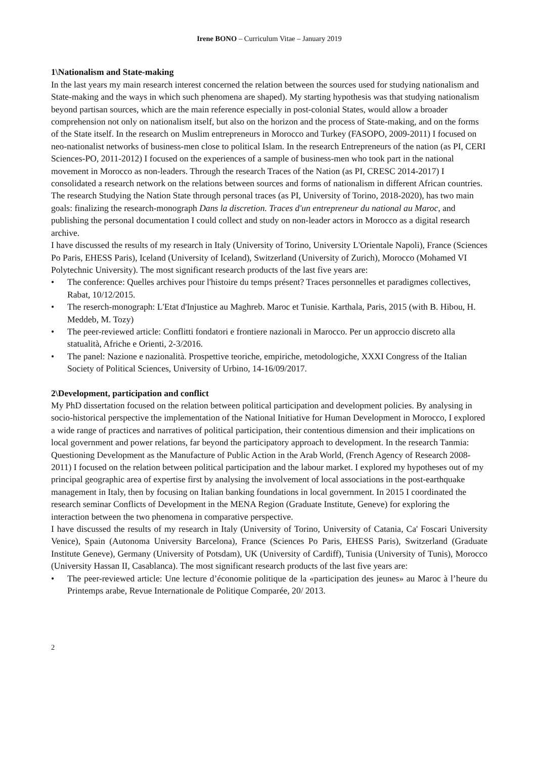Irene BONO – Curriculum Vitae – January 2019
1\Nationalism and State-making
In the last years my main research interest concerned the relation between the sources used for studying nationalism and State-making and the ways in which such phenomena are shaped). My starting hypothesis was that studying nationalism beyond partisan sources, which are the main reference especially in post-colonial States, would allow a broader comprehension not only on nationalism itself, but also on the horizon and the process of State-making, and on the forms of the State itself. In the research on Muslim entrepreneurs in Morocco and Turkey (FASOPO, 2009-2011) I focused on neo-nationalist networks of business-men close to political Islam. In the research Entrepreneurs of the nation (as PI, CERI Sciences-PO, 2011-2012) I focused on the experiences of a sample of business-men who took part in the national movement in Morocco as non-leaders. Through the research Traces of the Nation (as PI, CRESC 2014-2017) I consolidated a research network on the relations between sources and forms of nationalism in different African countries. The research Studying the Nation State through personal traces (as PI, University of Torino, 2018-2020), has two main goals: finalizing the research-monograph Dans la discretion. Traces d'un entrepreneur du national au Maroc, and publishing the personal documentation I could collect and study on non-leader actors in Morocco as a digital research archive.
I have discussed the results of my research in Italy (University of Torino, University L'Orientale Napoli), France (Sciences Po Paris, EHESS Paris), Iceland (University of Iceland), Switzerland (University of Zurich), Morocco (Mohamed VI Polytechnic University). The most significant research products of the last five years are:
• The conference: Quelles archives pour l'histoire du temps présent? Traces personnelles et paradigmes collectives, Rabat, 10/12/2015.
• The reserch-monograph: L'Etat d'Injustice au Maghreb. Maroc et Tunisie. Karthala, Paris, 2015 (with B. Hibou, H. Meddeb, M. Tozy)
• The peer-reviewed article: Conflitti fondatori e frontiere nazionali in Marocco. Per un approccio discreto alla statualità, Afriche e Orienti, 2-3/2016.
• The panel: Nazione e nazionalità. Prospettive teoriche, empiriche, metodologiche, XXXI Congress of the Italian Society of Political Sciences, University of Urbino, 14-16/09/2017.
2\Development, participation and conflict
My PhD dissertation focused on the relation between political participation and development policies. By analysing in socio-historical perspective the implementation of the National Initiative for Human Development in Morocco, I explored a wide range of practices and narratives of political participation, their contentious dimension and their implications on local government and power relations, far beyond the participatory approach to development. In the research Tanmia: Questioning Development as the Manufacture of Public Action in the Arab World, (French Agency of Research 2008-2011) I focused on the relation between political participation and the labour market. I explored my hypotheses out of my principal geographic area of expertise first by analysing the involvement of local associations in the post-earthquake management in Italy, then by focusing on Italian banking foundations in local government. In 2015 I coordinated the research seminar Conflicts of Development in the MENA Region (Graduate Institute, Geneve) for exploring the interaction between the two phenomena in comparative perspective.
I have discussed the results of my research in Italy (University of Torino, University of Catania, Ca' Foscari University Venice), Spain (Autonoma University Barcelona), France (Sciences Po Paris, EHESS Paris), Switzerland (Graduate Institute Geneve), Germany (University of Potsdam), UK (University of Cardiff), Tunisia (University of Tunis), Morocco (University Hassan II, Casablanca). The most significant research products of the last five years are:
• The peer-reviewed article: Une lecture d’économie politique de la «participation des jeunes» au Maroc à l’heure du Printemps arabe, Revue Internationale de Politique Comparée, 20/ 2013.
2